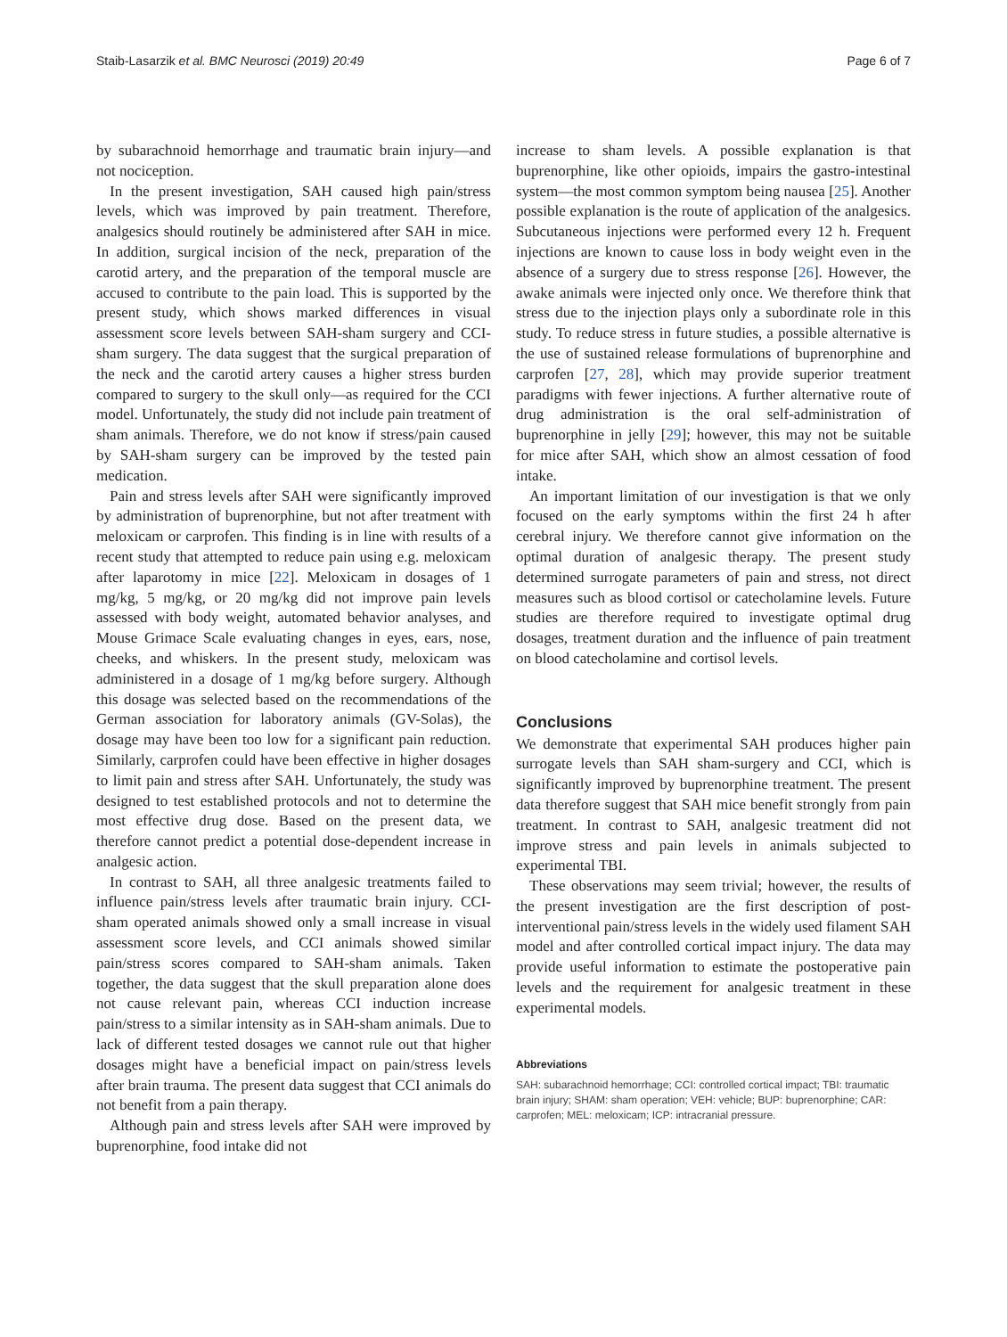Staib-Lasarzik et al. BMC Neurosci (2019) 20:49 Page 6 of 7
by subarachnoid hemorrhage and traumatic brain injury—and not nociception.
In the present investigation, SAH caused high pain/stress levels, which was improved by pain treatment. Therefore, analgesics should routinely be administered after SAH in mice. In addition, surgical incision of the neck, preparation of the carotid artery, and the preparation of the temporal muscle are accused to contribute to the pain load. This is supported by the present study, which shows marked differences in visual assessment score levels between SAH-sham surgery and CCI-sham surgery. The data suggest that the surgical preparation of the neck and the carotid artery causes a higher stress burden compared to surgery to the skull only—as required for the CCI model. Unfortunately, the study did not include pain treatment of sham animals. Therefore, we do not know if stress/pain caused by SAH-sham surgery can be improved by the tested pain medication.
Pain and stress levels after SAH were significantly improved by administration of buprenorphine, but not after treatment with meloxicam or carprofen. This finding is in line with results of a recent study that attempted to reduce pain using e.g. meloxicam after laparotomy in mice [22]. Meloxicam in dosages of 1 mg/kg, 5 mg/kg, or 20 mg/kg did not improve pain levels assessed with body weight, automated behavior analyses, and Mouse Grimace Scale evaluating changes in eyes, ears, nose, cheeks, and whiskers. In the present study, meloxicam was administered in a dosage of 1 mg/kg before surgery. Although this dosage was selected based on the recommendations of the German association for laboratory animals (GV-Solas), the dosage may have been too low for a significant pain reduction. Similarly, carprofen could have been effective in higher dosages to limit pain and stress after SAH. Unfortunately, the study was designed to test established protocols and not to determine the most effective drug dose. Based on the present data, we therefore cannot predict a potential dose-dependent increase in analgesic action.
In contrast to SAH, all three analgesic treatments failed to influence pain/stress levels after traumatic brain injury. CCI-sham operated animals showed only a small increase in visual assessment score levels, and CCI animals showed similar pain/stress scores compared to SAH-sham animals. Taken together, the data suggest that the skull preparation alone does not cause relevant pain, whereas CCI induction increase pain/stress to a similar intensity as in SAH-sham animals. Due to lack of different tested dosages we cannot rule out that higher dosages might have a beneficial impact on pain/stress levels after brain trauma. The present data suggest that CCI animals do not benefit from a pain therapy.
Although pain and stress levels after SAH were improved by buprenorphine, food intake did not
increase to sham levels. A possible explanation is that buprenorphine, like other opioids, impairs the gastro-intestinal system—the most common symptom being nausea [25]. Another possible explanation is the route of application of the analgesics. Subcutaneous injections were performed every 12 h. Frequent injections are known to cause loss in body weight even in the absence of a surgery due to stress response [26]. However, the awake animals were injected only once. We therefore think that stress due to the injection plays only a subordinate role in this study. To reduce stress in future studies, a possible alternative is the use of sustained release formulations of buprenorphine and carprofen [27, 28], which may provide superior treatment paradigms with fewer injections. A further alternative route of drug administration is the oral self-administration of buprenorphine in jelly [29]; however, this may not be suitable for mice after SAH, which show an almost cessation of food intake.
An important limitation of our investigation is that we only focused on the early symptoms within the first 24 h after cerebral injury. We therefore cannot give information on the optimal duration of analgesic therapy. The present study determined surrogate parameters of pain and stress, not direct measures such as blood cortisol or catecholamine levels. Future studies are therefore required to investigate optimal drug dosages, treatment duration and the influence of pain treatment on blood catecholamine and cortisol levels.
Conclusions
We demonstrate that experimental SAH produces higher pain surrogate levels than SAH sham-surgery and CCI, which is significantly improved by buprenorphine treatment. The present data therefore suggest that SAH mice benefit strongly from pain treatment. In contrast to SAH, analgesic treatment did not improve stress and pain levels in animals subjected to experimental TBI.
These observations may seem trivial; however, the results of the present investigation are the first description of post-interventional pain/stress levels in the widely used filament SAH model and after controlled cortical impact injury. The data may provide useful information to estimate the postoperative pain levels and the requirement for analgesic treatment in these experimental models.
Abbreviations
SAH: subarachnoid hemorrhage; CCI: controlled cortical impact; TBI: traumatic brain injury; SHAM: sham operation; VEH: vehicle; BUP: buprenorphine; CAR: carprofen; MEL: meloxicam; ICP: intracranial pressure.